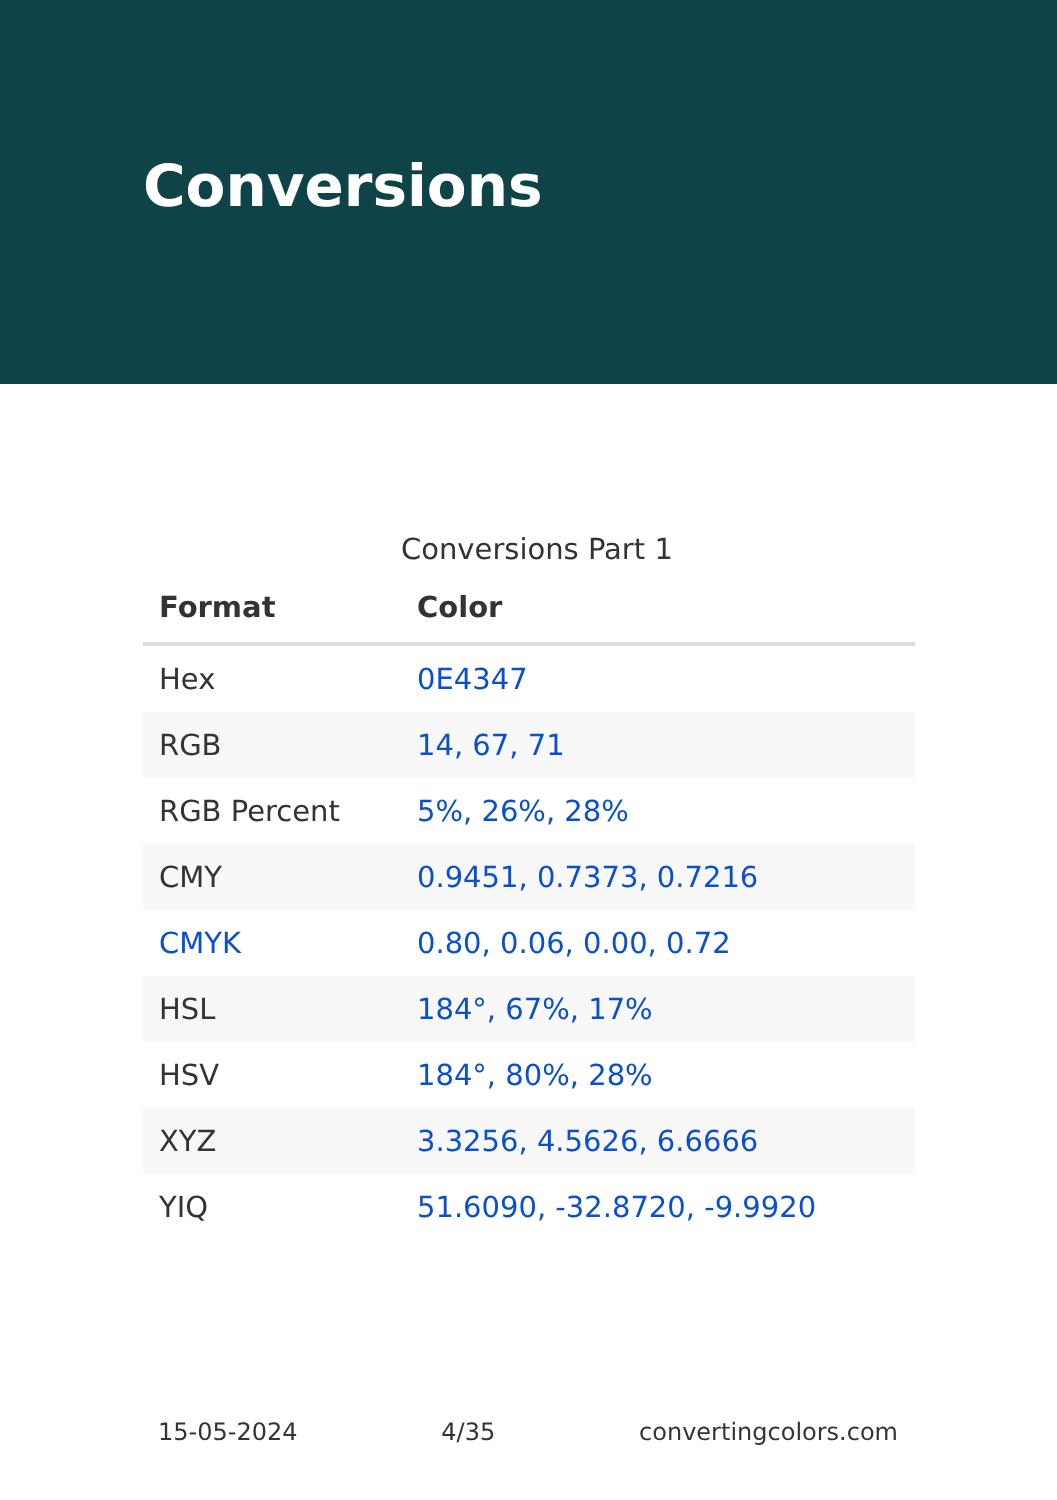Conversions
Conversions Part 1
| Format | Color |
| --- | --- |
| Hex | 0E4347 |
| RGB | 14, 67, 71 |
| RGB Percent | 5%, 26%, 28% |
| CMY | 0.9451, 0.7373, 0.7216 |
| CMYK | 0.80, 0.06, 0.00, 0.72 |
| HSL | 184°, 67%, 17% |
| HSV | 184°, 80%, 28% |
| XYZ | 3.3256, 4.5626, 6.6666 |
| YIQ | 51.6090, -32.8720, -9.9920 |
15-05-2024 4/35 convertingcolors.com